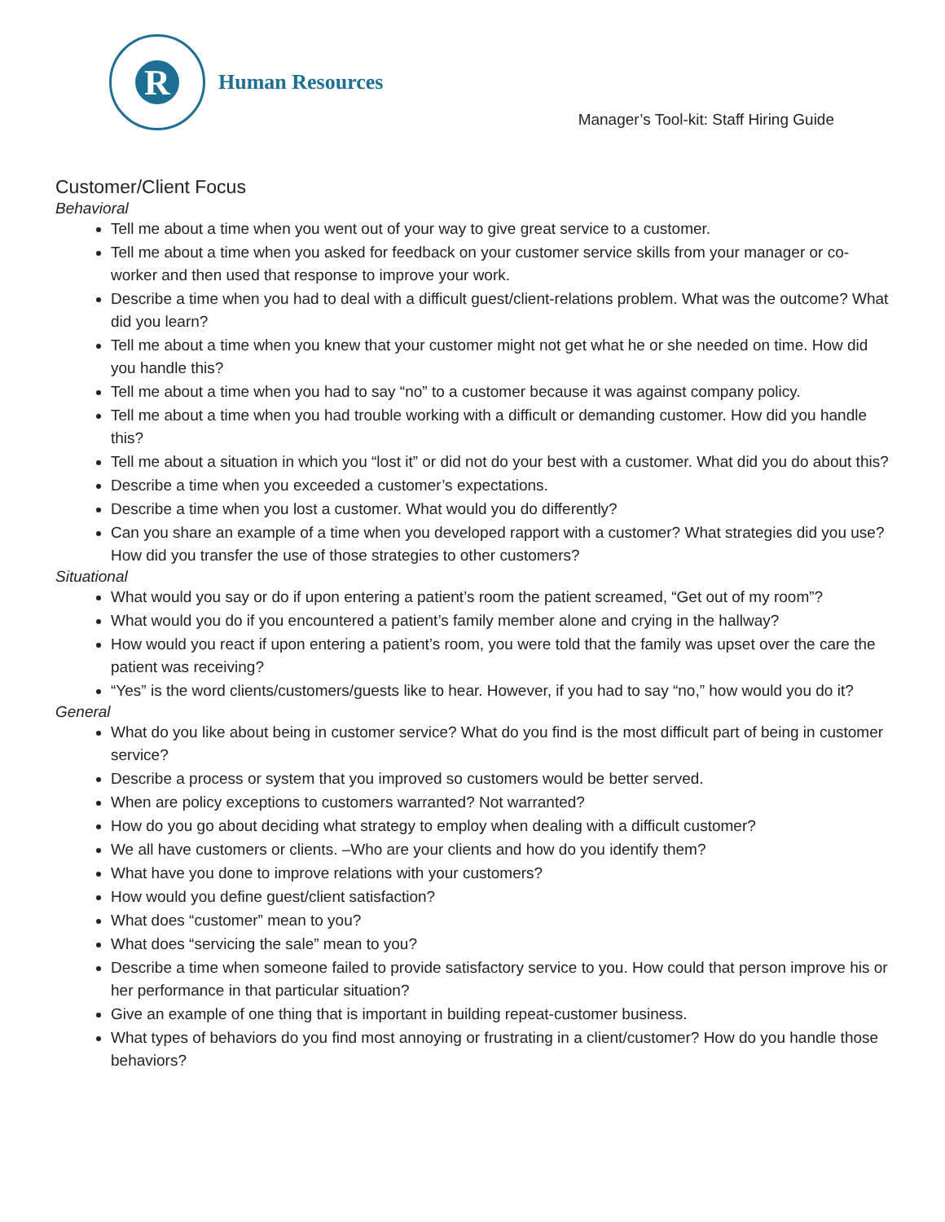R
Human Resources
Manager’s Tool-kit: Staff Hiring Guide
Customer/Client Focus
Behavioral
Tell me about a time when you went out of your way to give great service to a customer.
Tell me about a time when you asked for feedback on your customer service skills from your manager or co-worker and then used that response to improve your work.
Describe a time when you had to deal with a difficult guest/client-relations problem. What was the outcome? What did you learn?
Tell me about a time when you knew that your customer might not get what he or she needed on time. How did you handle this?
Tell me about a time when you had to say “no” to a customer because it was against company policy.
Tell me about a time when you had trouble working with a difficult or demanding customer. How did you handle this?
Tell me about a situation in which you “lost it” or did not do your best with a customer. What did you do about this?
Describe a time when you exceeded a customer’s expectations.
Describe a time when you lost a customer. What would you do differently?
Can you share an example of a time when you developed rapport with a customer? What strategies did you use? How did you transfer the use of those strategies to other customers?
Situational
What would you say or do if upon entering a patient’s room the patient screamed, “Get out of my room”?
What would you do if you encountered a patient’s family member alone and crying in the hallway?
How would you react if upon entering a patient’s room, you were told that the family was upset over the care the patient was receiving?
“Yes” is the word clients/customers/guests like to hear. However, if you had to say “no,” how would you do it?
General
What do you like about being in customer service? What do you find is the most difficult part of being in customer service?
Describe a process or system that you improved so customers would be better served.
When are policy exceptions to customers warranted? Not warranted?
How do you go about deciding what strategy to employ when dealing with a difficult customer?
We all have customers or clients. –Who are your clients and how do you identify them?
What have you done to improve relations with your customers?
How would you define guest/client satisfaction?
What does “customer” mean to you?
What does “servicing the sale” mean to you?
Describe a time when someone failed to provide satisfactory service to you. How could that person improve his or her performance in that particular situation?
Give an example of one thing that is important in building repeat-customer business.
What types of behaviors do you find most annoying or frustrating in a client/customer? How do you handle those behaviors?